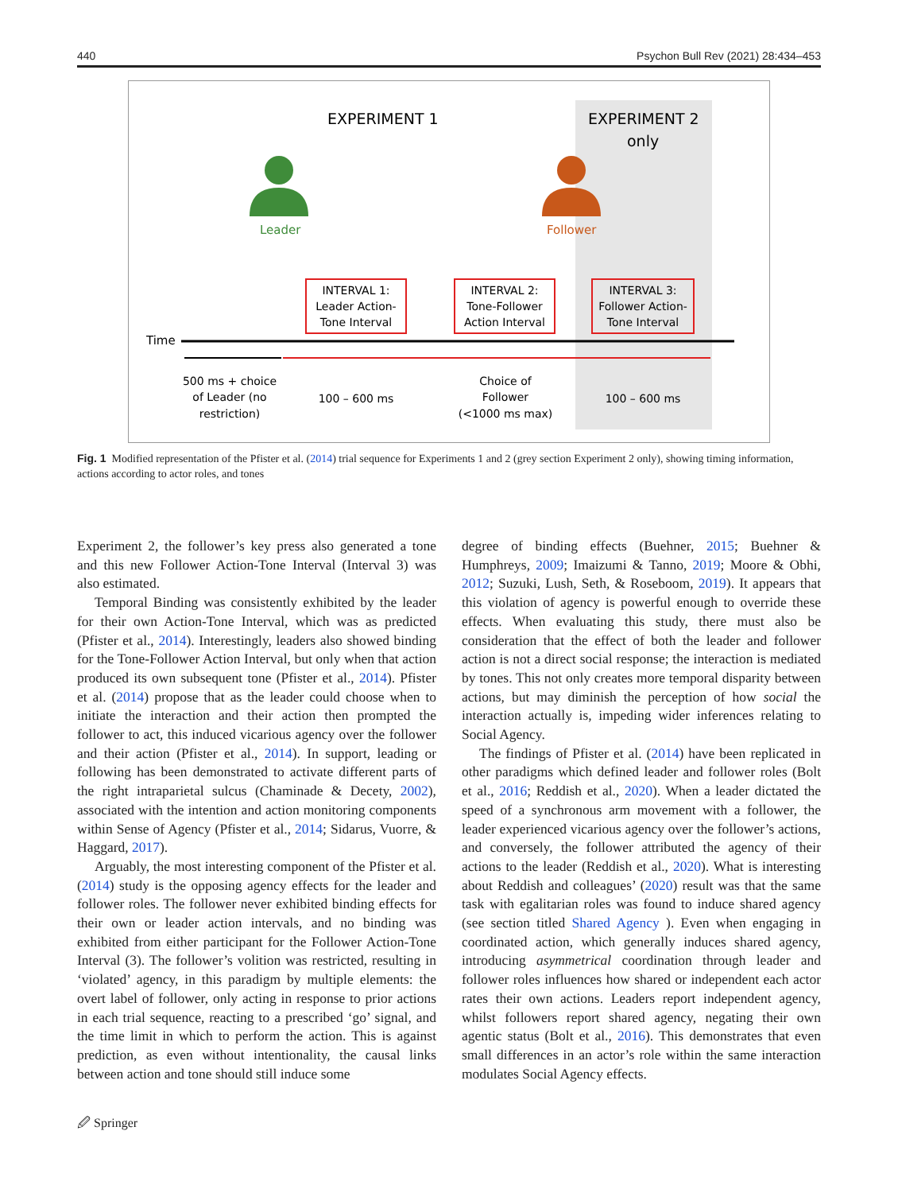440 Psychon Bull Rev (2021) 28:434–453
EXPERIMENT 1
EXPERIMENT 2
only
Leader
Follower
INTERVAL 1:
Leader Action-
Tone Interval
INTERVAL 2:
Tone-Follower
Action Interval
INTERVAL 3:
Follower Action-
Tone Interval
Time
500 ms + choice
of Leader (no
restriction)
100 – 600 ms
Choice of
Follower
(<1000 ms max)
100 – 600 ms
Fig. 1 Modified representation of the Pfister et al. (2014) trial sequence for Experiments 1 and 2 (grey section Experiment 2 only), showing timing information, actions according to actor roles, and tones
Experiment 2, the follower’s key press also generated a tone and this new Follower Action-Tone Interval (Interval 3) was also estimated.
Temporal Binding was consistently exhibited by the leader for their own Action-Tone Interval, which was as predicted (Pfister et al., 2014). Interestingly, leaders also showed binding for the Tone-Follower Action Interval, but only when that action produced its own subsequent tone (Pfister et al., 2014). Pfister et al. (2014) propose that as the leader could choose when to initiate the interaction and their action then prompted the follower to act, this induced vicarious agency over the follower and their action (Pfister et al., 2014). In support, leading or following has been demonstrated to activate different parts of the right intraparietal sulcus (Chaminade & Decety, 2002), associated with the intention and action monitoring components within Sense of Agency (Pfister et al., 2014; Sidarus, Vuorre, & Haggard, 2017).
Arguably, the most interesting component of the Pfister et al. (2014) study is the opposing agency effects for the leader and follower roles. The follower never exhibited binding effects for their own or leader action intervals, and no binding was exhibited from either participant for the Follower Action-Tone Interval (3). The follower’s volition was restricted, resulting in ‘violated’ agency, in this paradigm by multiple elements: the overt label of follower, only acting in response to prior actions in each trial sequence, reacting to a prescribed ‘go’ signal, and the time limit in which to perform the action. This is against prediction, as even without intentionality, the causal links between action and tone should still induce some
degree of binding effects (Buehner, 2015; Buehner & Humphreys, 2009; Imaizumi & Tanno, 2019; Moore & Obhi, 2012; Suzuki, Lush, Seth, & Roseboom, 2019). It appears that this violation of agency is powerful enough to override these effects. When evaluating this study, there must also be consideration that the effect of both the leader and follower action is not a direct social response; the interaction is mediated by tones. This not only creates more temporal disparity between actions, but may diminish the perception of how social the interaction actually is, impeding wider inferences relating to Social Agency.
The findings of Pfister et al. (2014) have been replicated in other paradigms which defined leader and follower roles (Bolt et al., 2016; Reddish et al., 2020). When a leader dictated the speed of a synchronous arm movement with a follower, the leader experienced vicarious agency over the follower’s actions, and conversely, the follower attributed the agency of their actions to the leader (Reddish et al., 2020). What is interesting about Reddish and colleagues’ (2020) result was that the same task with egalitarian roles was found to induce shared agency (see section titled Shared Agency ). Even when engaging in coordinated action, which generally induces shared agency, introducing asymmetrical coordination through leader and follower roles influences how shared or independent each actor rates their own actions. Leaders report independent agency, whilst followers report shared agency, negating their own agentic status (Bolt et al., 2016). This demonstrates that even small differences in an actor’s role within the same interaction modulates Social Agency effects.
🖉 Springer